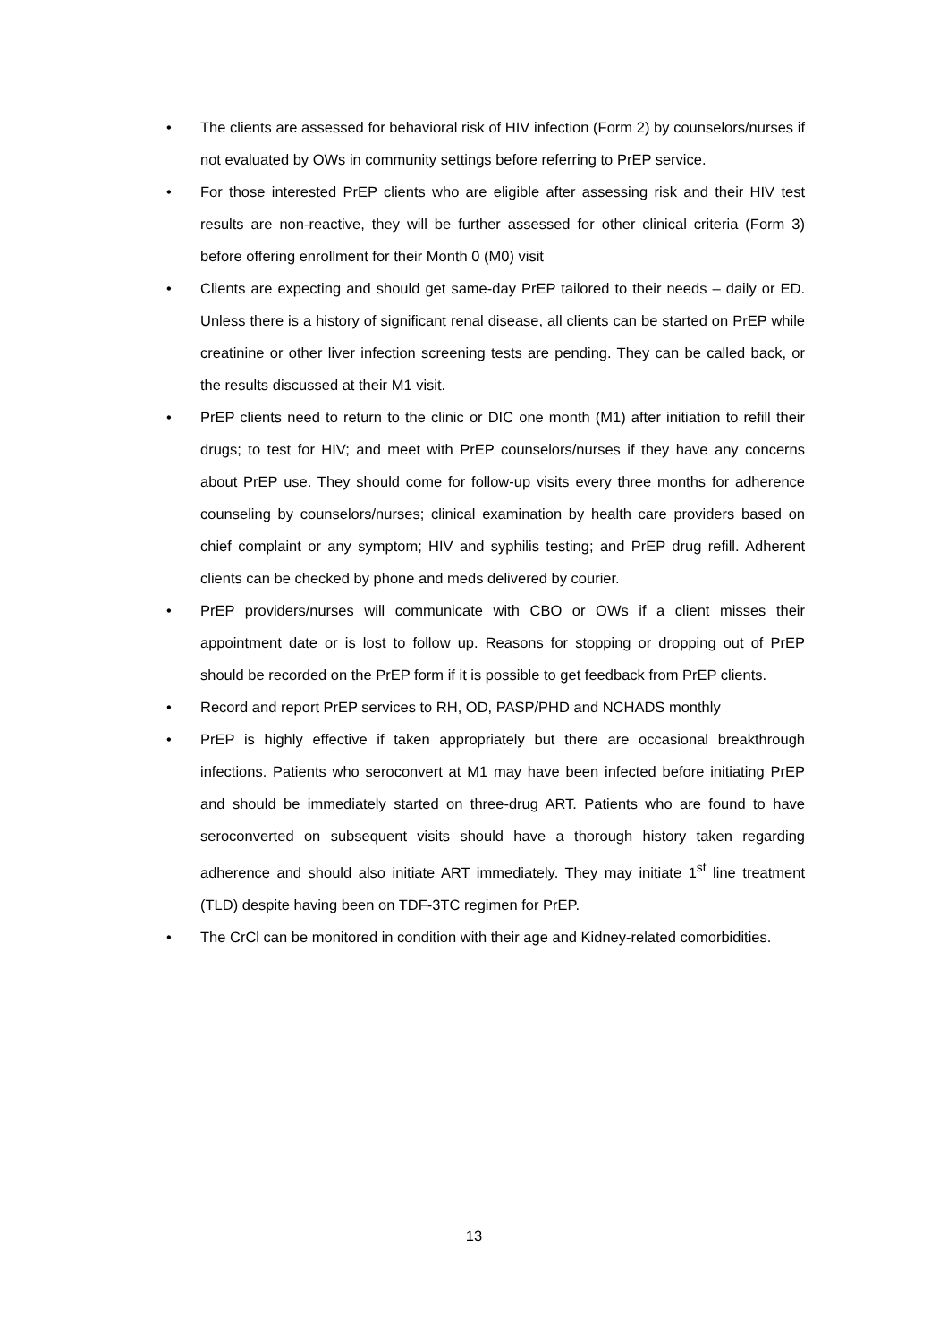• The clients are assessed for behavioral risk of HIV infection (Form 2) by counselors/nurses if not evaluated by OWs in community settings before referring to PrEP service.
• For those interested PrEP clients who are eligible after assessing risk and their HIV test results are non-reactive, they will be further assessed for other clinical criteria (Form 3) before offering enrollment for their Month 0 (M0) visit
• Clients are expecting and should get same-day PrEP tailored to their needs – daily or ED. Unless there is a history of significant renal disease, all clients can be started on PrEP while creatinine or other liver infection screening tests are pending. They can be called back, or the results discussed at their M1 visit.
• PrEP clients need to return to the clinic or DIC one month (M1) after initiation to refill their drugs; to test for HIV; and meet with PrEP counselors/nurses if they have any concerns about PrEP use. They should come for follow-up visits every three months for adherence counseling by counselors/nurses; clinical examination by health care providers based on chief complaint or any symptom; HIV and syphilis testing; and PrEP drug refill. Adherent clients can be checked by phone and meds delivered by courier.
• PrEP providers/nurses will communicate with CBO or OWs if a client misses their appointment date or is lost to follow up. Reasons for stopping or dropping out of PrEP should be recorded on the PrEP form if it is possible to get feedback from PrEP clients.
• Record and report PrEP services to RH, OD, PASP/PHD and NCHADS monthly
• PrEP is highly effective if taken appropriately but there are occasional breakthrough infections. Patients who seroconvert at M1 may have been infected before initiating PrEP and should be immediately started on three-drug ART. Patients who are found to have seroconverted on subsequent visits should have a thorough history taken regarding adherence and should also initiate ART immediately. They may initiate 1<sup>st</sup> line treatment (TLD) despite having been on TDF-3TC regimen for PrEP.
• The CrCl can be monitored in condition with their age and Kidney-related comorbidities.
13